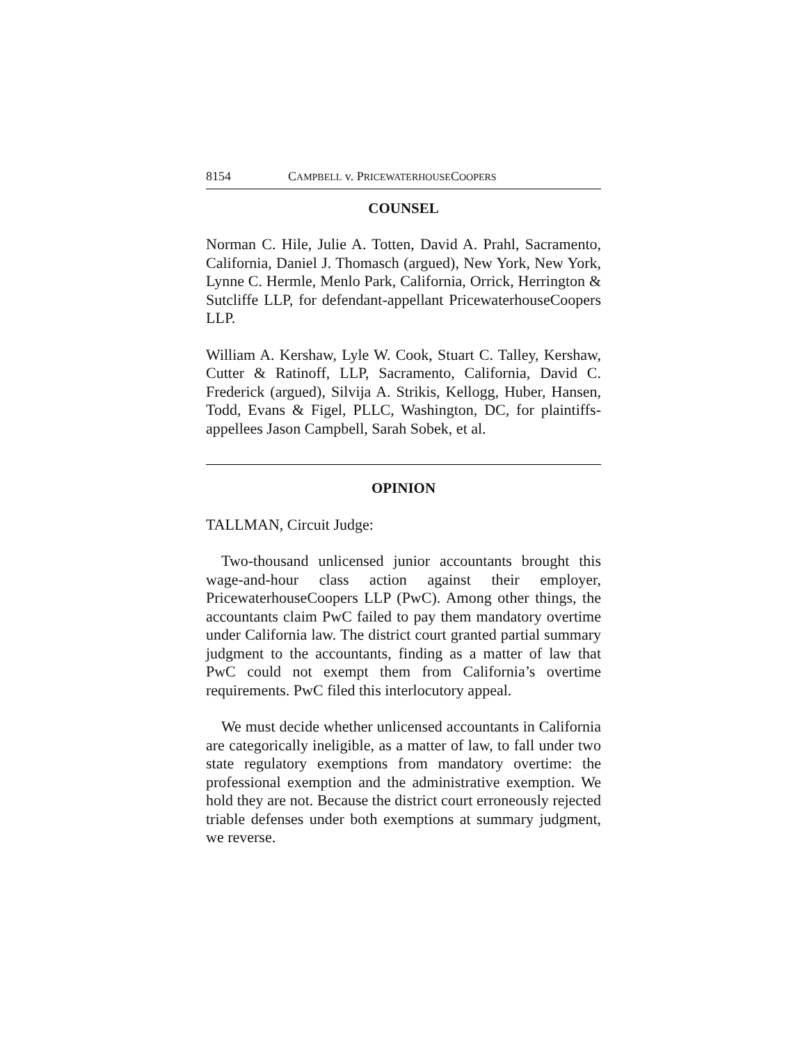8154 CAMPBELL v. PRICEWATERHOUSECOOPERS
COUNSEL
Norman C. Hile, Julie A. Totten, David A. Prahl, Sacramento, California, Daniel J. Thomasch (argued), New York, New York, Lynne C. Hermle, Menlo Park, California, Orrick, Herrington & Sutcliffe LLP, for defendant-appellant PricewaterhouseCoopers LLP.
William A. Kershaw, Lyle W. Cook, Stuart C. Talley, Kershaw, Cutter & Ratinoff, LLP, Sacramento, California, David C. Frederick (argued), Silvija A. Strikis, Kellogg, Huber, Hansen, Todd, Evans & Figel, PLLC, Washington, DC, for plaintiffs-appellees Jason Campbell, Sarah Sobek, et al.
OPINION
TALLMAN, Circuit Judge:
Two-thousand unlicensed junior accountants brought this wage-and-hour class action against their employer, PricewaterhouseCoopers LLP (PwC). Among other things, the accountants claim PwC failed to pay them mandatory overtime under California law. The district court granted partial summary judgment to the accountants, finding as a matter of law that PwC could not exempt them from California’s overtime requirements. PwC filed this interlocutory appeal.
We must decide whether unlicensed accountants in California are categorically ineligible, as a matter of law, to fall under two state regulatory exemptions from mandatory overtime: the professional exemption and the administrative exemption. We hold they are not. Because the district court erroneously rejected triable defenses under both exemptions at summary judgment, we reverse.